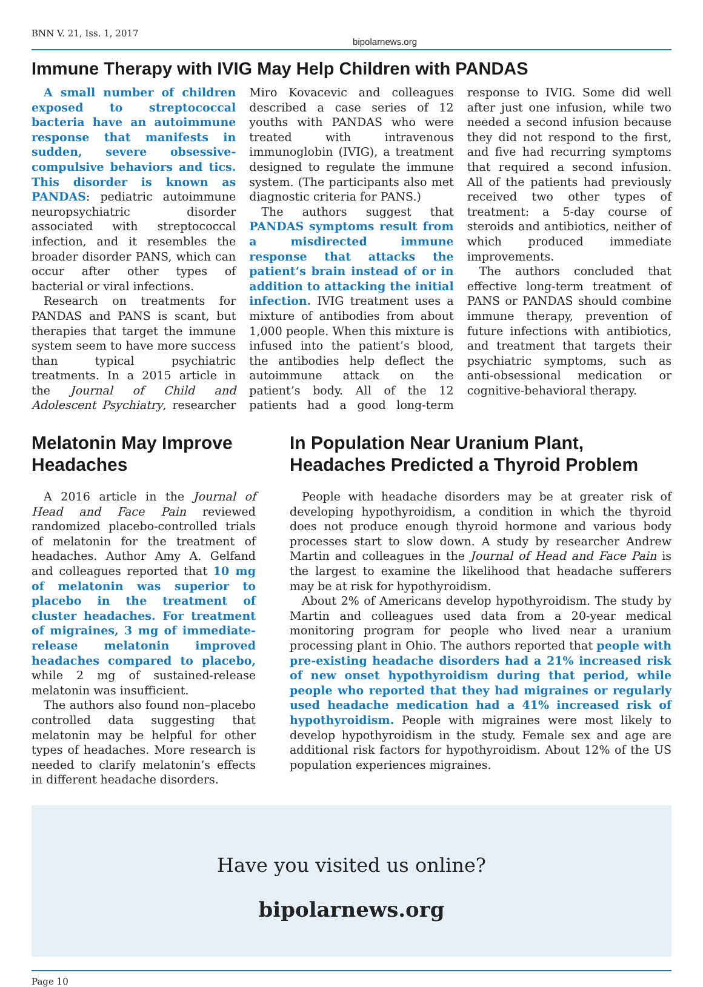BNN V. 21, Iss. 1, 2017 bipolarnews.org
Immune Therapy with IVIG May Help Children with PANDAS
A small number of children exposed to streptococcal bacteria have an autoimmune response that manifests in sudden, severe obsessive-compulsive behaviors and tics. This disorder is known as PANDAS: pediatric autoimmune neuropsychiatric disorder associated with streptococcal infection, and it resembles the broader disorder PANS, which can occur after other types of bacterial or viral infections.
Research on treatments for PANDAS and PANS is scant, but therapies that target the immune system seem to have more success than typical psychiatric treatments. In a 2015 article in the Journal of Child and Adolescent Psychiatry, researcher Miro Kovacevic and colleagues described a case series of 12 youths with PANDAS who were treated with intravenous immunoglobin (IVIG), a treatment designed to regulate the immune system. (The participants also met diagnostic criteria for PANS.)
The authors suggest that PANDAS symptoms result from a misdirected immune response that attacks the patient’s brain instead of or in addition to attacking the initial infection. IVIG treatment uses a mixture of antibodies from about 1,000 people. When this mixture is infused into the patient’s blood, the antibodies help deflect the autoimmune attack on the patient’s body. All of the 12 patients had a good long-term response to IVIG. Some did well after just one infusion, while two needed a second infusion because they did not respond to the first, and five had recurring symptoms that required a second infusion. All of the patients had previously received two other types of treatment: a 5-day course of steroids and antibiotics, neither of which produced immediate improvements.
The authors concluded that effective long-term treatment of PANS or PANDAS should combine immune therapy, prevention of future infections with antibiotics, and treatment that targets their psychiatric symptoms, such as anti-obsessional medication or cognitive-behavioral therapy.
Melatonin May Improve Headaches
A 2016 article in the Journal of Head and Face Pain reviewed randomized placebo-controlled trials of melatonin for the treatment of headaches. Author Amy A. Gelfand and colleagues reported that 10 mg of melatonin was superior to placebo in the treatment of cluster headaches. For treatment of migraines, 3 mg of immediate-release melatonin improved headaches compared to placebo, while 2 mg of sustained-release melatonin was insufficient.
The authors also found non–placebo controlled data suggesting that melatonin may be helpful for other types of headaches. More research is needed to clarify melatonin’s effects in different headache disorders.
In Population Near Uranium Plant, Headaches Predicted a Thyroid Problem
People with headache disorders may be at greater risk of developing hypothyroidism, a condition in which the thyroid does not produce enough thyroid hormone and various body processes start to slow down. A study by researcher Andrew Martin and colleagues in the Journal of Head and Face Pain is the largest to examine the likelihood that headache sufferers may be at risk for hypothyroidism.
About 2% of Americans develop hypothyroidism. The study by Martin and colleagues used data from a 20-year medical monitoring program for people who lived near a uranium processing plant in Ohio. The authors reported that people with pre-existing headache disorders had a 21% increased risk of new onset hypothyroidism during that period, while people who reported that they had migraines or regularly used headache medication had a 41% increased risk of hypothyroidism. People with migraines were most likely to develop hypothyroidism in the study. Female sex and age are additional risk factors for hypothyroidism. About 12% of the US population experiences migraines.
Have you visited us online?
bipolarnews.org
Page 10